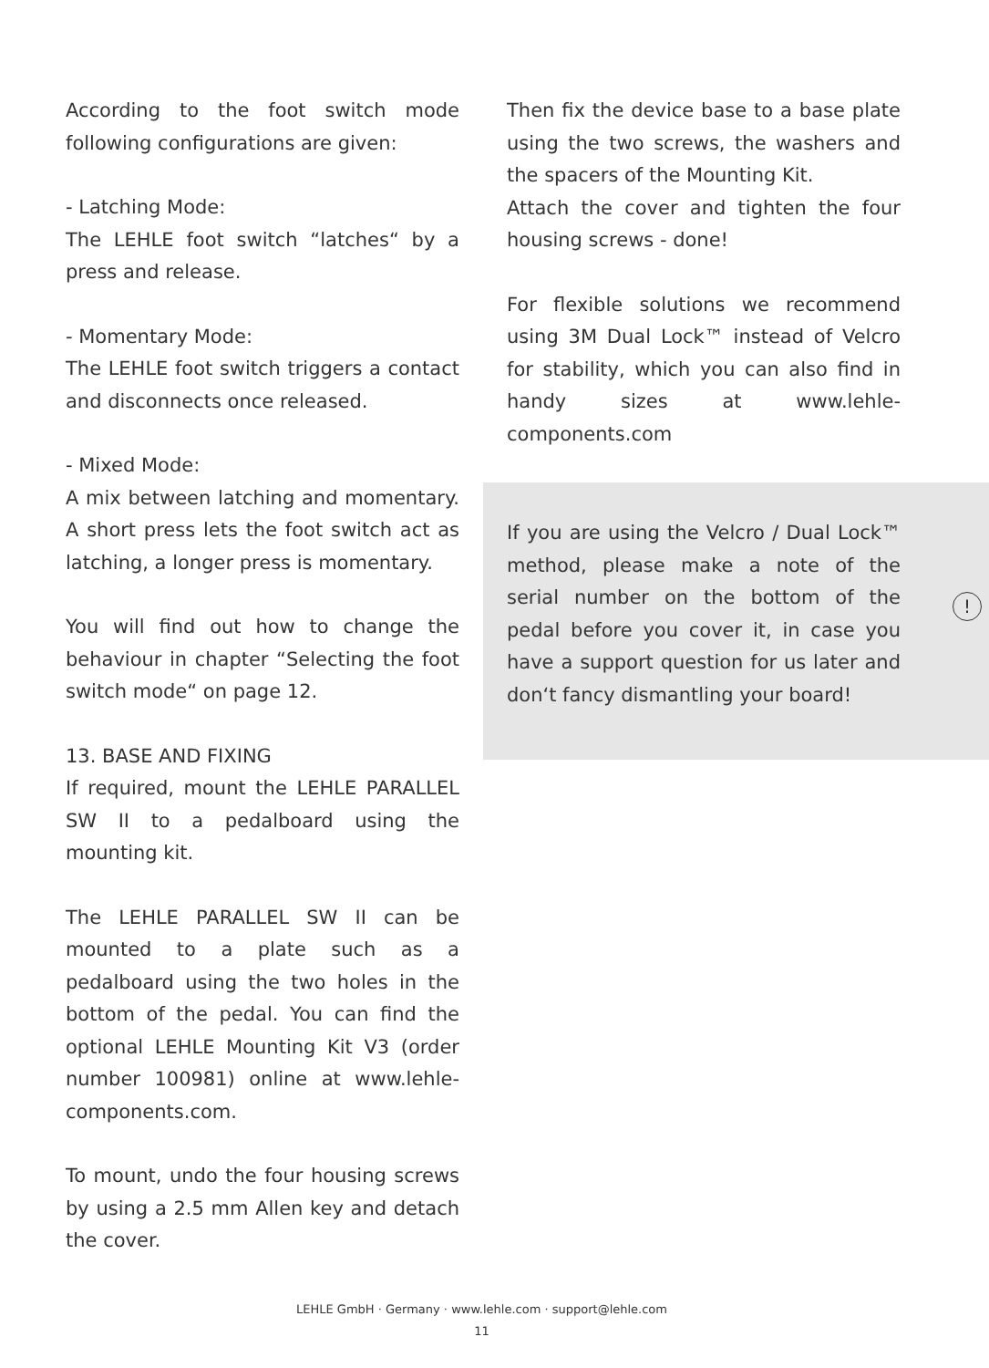According to the foot switch mode following configurations are given:
- Latching Mode:
The LEHLE foot switch “latches“ by a press and release.
- Momentary Mode:
The LEHLE foot switch triggers a contact and disconnects once released.
- Mixed Mode:
A mix between latching and momentary. A short press lets the foot switch act as latching, a longer press is momentary.
You will find out how to change the behaviour in chapter “Selecting the foot switch mode“ on page 12.
13. BASE AND FIXING
If required, mount the LEHLE PARALLEL SW II to a pedalboard using the mounting kit.
The LEHLE PARALLEL SW II can be mounted to a plate such as a pedalboard using the two holes in the bottom of the pedal. You can find the optional LEHLE Mounting Kit V3 (order number 100981) online at www.lehle-components.com.
To mount, undo the four housing screws by using a 2.5 mm Allen key and detach the cover.
Then fix the device base to a base plate using the two screws, the washers and the spacers of the Mounting Kit.
Attach the cover and tighten the four housing screws - done!
For flexible solutions we recommend using 3M Dual Lock™ instead of Velcro for stability, which you can also find in handy sizes at www.lehle-components.com
If you are using the Velcro / Dual Lock™ method, please make a note of the serial number on the bottom of the pedal before you cover it, in case you have a support question for us later and don‘t fancy dismantling your board!
!
LEHLE GmbH · Germany · www.lehle.com · support@lehle.com
11